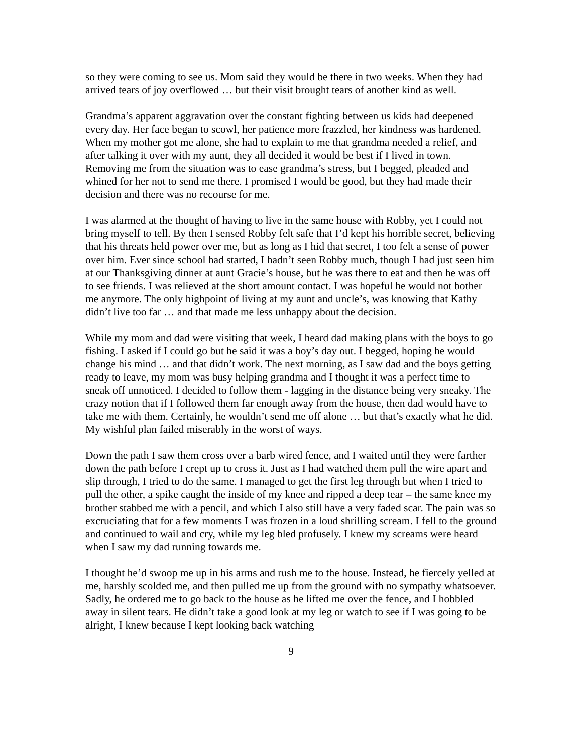so they were coming to see us. Mom said they would be there in two weeks. When they had arrived tears of joy overflowed … but their visit brought tears of another kind as well.
Grandma’s apparent aggravation over the constant fighting between us kids had deepened every day. Her face began to scowl, her patience more frazzled, her kindness was hardened. When my mother got me alone, she had to explain to me that grandma needed a relief, and after talking it over with my aunt, they all decided it would be best if I lived in town. Removing me from the situation was to ease grandma’s stress, but I begged, pleaded and whined for her not to send me there. I promised I would be good, but they had made their decision and there was no recourse for me.
I was alarmed at the thought of having to live in the same house with Robby, yet I could not bring myself to tell. By then I sensed Robby felt safe that I’d kept his horrible secret, believing that his threats held power over me, but as long as I hid that secret, I too felt a sense of power over him. Ever since school had started, I hadn’t seen Robby much, though I had just seen him at our Thanksgiving dinner at aunt Gracie’s house, but he was there to eat and then he was off to see friends. I was relieved at the short amount contact. I was hopeful he would not bother me anymore. The only highpoint of living at my aunt and uncle’s, was knowing that Kathy didn’t live too far … and that made me less unhappy about the decision.
While my mom and dad were visiting that week, I heard dad making plans with the boys to go fishing. I asked if I could go but he said it was a boy’s day out. I begged, hoping he would change his mind … and that didn’t work. The next morning, as I saw dad and the boys getting ready to leave, my mom was busy helping grandma and I thought it was a perfect time to sneak off unnoticed. I decided to follow them - lagging in the distance being very sneaky. The crazy notion that if I followed them far enough away from the house, then dad would have to take me with them. Certainly, he wouldn’t send me off alone … but that’s exactly what he did. My wishful plan failed miserably in the worst of ways.
Down the path I saw them cross over a barb wired fence, and I waited until they were farther down the path before I crept up to cross it. Just as I had watched them pull the wire apart and slip through, I tried to do the same. I managed to get the first leg through but when I tried to pull the other, a spike caught the inside of my knee and ripped a deep tear – the same knee my brother stabbed me with a pencil, and which I also still have a very faded scar. The pain was so excruciating that for a few moments I was frozen in a loud shrilling scream. I fell to the ground and continued to wail and cry, while my leg bled profusely. I knew my screams were heard when I saw my dad running towards me.
I thought he’d swoop me up in his arms and rush me to the house. Instead, he fiercely yelled at me, harshly scolded me, and then pulled me up from the ground with no sympathy whatsoever. Sadly, he ordered me to go back to the house as he lifted me over the fence, and I hobbled away in silent tears. He didn’t take a good look at my leg or watch to see if I was going to be alright, I knew because I kept looking back watching
9